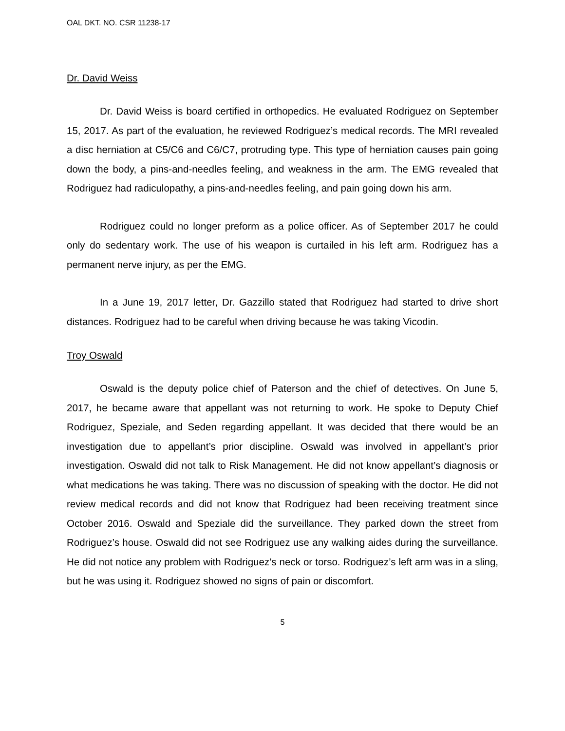OAL DKT. NO. CSR 11238-17
Dr. David Weiss
Dr. David Weiss is board certified in orthopedics. He evaluated Rodriguez on September 15, 2017. As part of the evaluation, he reviewed Rodriguez’s medical records. The MRI revealed a disc herniation at C5/C6 and C6/C7, protruding type. This type of herniation causes pain going down the body, a pins-and-needles feeling, and weakness in the arm. The EMG revealed that Rodriguez had radiculopathy, a pins-and-needles feeling, and pain going down his arm.
Rodriguez could no longer preform as a police officer. As of September 2017 he could only do sedentary work. The use of his weapon is curtailed in his left arm. Rodriguez has a permanent nerve injury, as per the EMG.
In a June 19, 2017 letter, Dr. Gazzillo stated that Rodriguez had started to drive short distances. Rodriguez had to be careful when driving because he was taking Vicodin.
Troy Oswald
Oswald is the deputy police chief of Paterson and the chief of detectives. On June 5, 2017, he became aware that appellant was not returning to work. He spoke to Deputy Chief Rodriguez, Speziale, and Seden regarding appellant. It was decided that there would be an investigation due to appellant’s prior discipline. Oswald was involved in appellant’s prior investigation. Oswald did not talk to Risk Management. He did not know appellant’s diagnosis or what medications he was taking. There was no discussion of speaking with the doctor. He did not review medical records and did not know that Rodriguez had been receiving treatment since October 2016. Oswald and Speziale did the surveillance. They parked down the street from Rodriguez’s house. Oswald did not see Rodriguez use any walking aides during the surveillance. He did not notice any problem with Rodriguez’s neck or torso. Rodriguez’s left arm was in a sling, but he was using it. Rodriguez showed no signs of pain or discomfort.
5